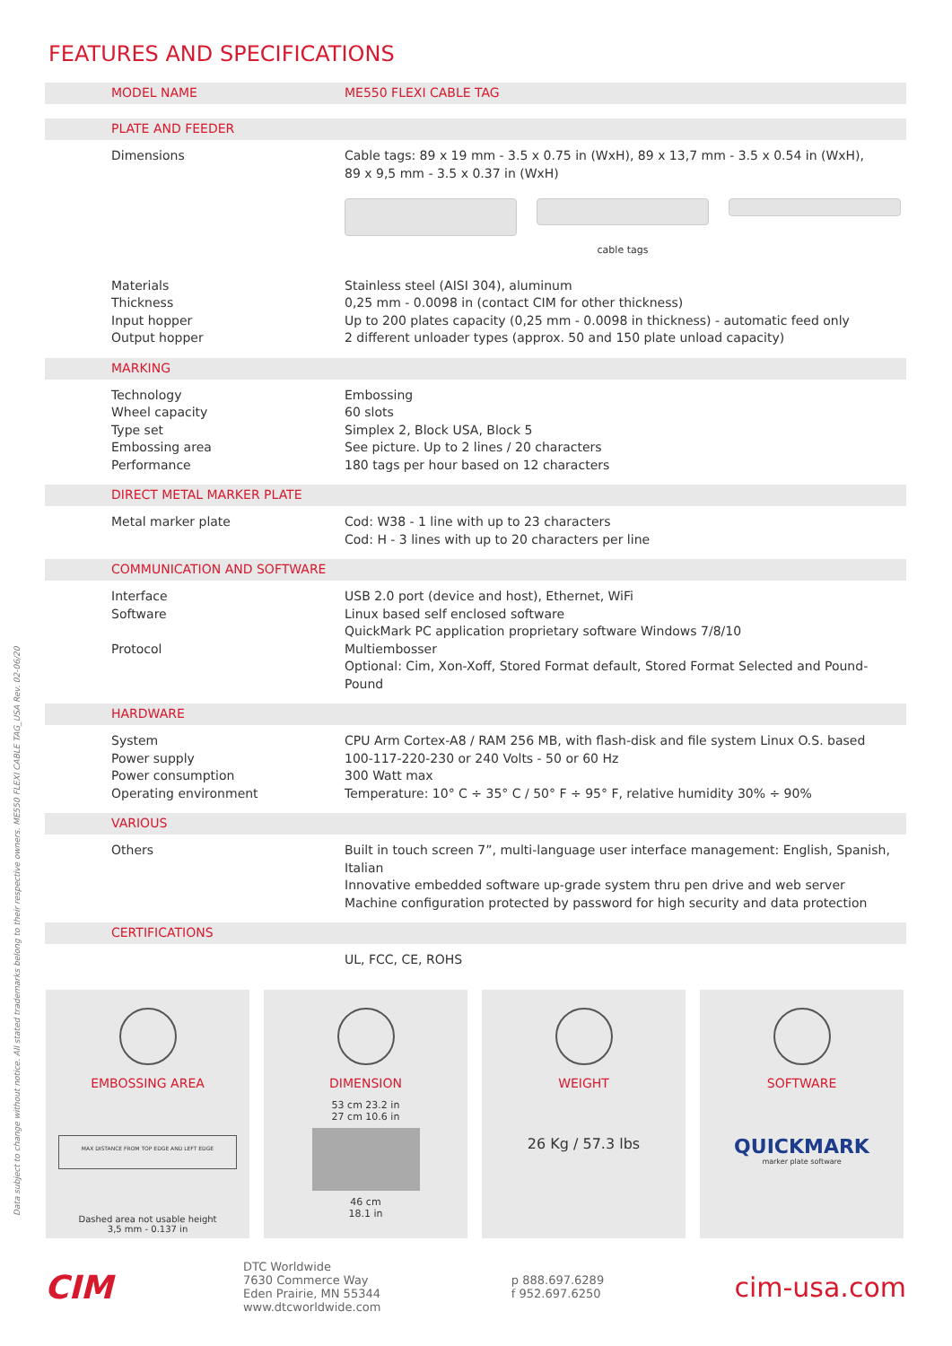FEATURES AND SPECIFICATIONS
| MODEL NAME | ME550 FLEXI CABLE TAG |
| PLATE AND FEEDER | |
| Dimensions | Cable tags: 89 x 19 mm - 3.5 x 0.75 in (WxH), 89 x 13,7 mm - 3.5 x 0.54 in (WxH), 89 x 9,5 mm - 3.5 x 0.37 in (WxH) cable tags |
| Materials Thickness Input hopper Output hopper | Stainless steel (AISI 304), aluminum 0,25 mm - 0.0098 in (contact CIM for other thickness) Up to 200 plates capacity (0,25 mm - 0.0098 in thickness) - automatic feed only 2 different unloader types (approx. 50 and 150 plate unload capacity) |
| MARKING | |
| Technology Wheel capacity Type set Embossing area Performance | Embossing 60 slots Simplex 2, Block USA, Block 5 See picture. Up to 2 lines / 20 characters 180 tags per hour based on 12 characters |
| DIRECT METAL MARKER PLATE | |
| Metal marker plate | Cod: W38 - 1 line with up to 23 characters Cod: H - 3 lines with up to 20 characters per line |
| COMMUNICATION AND SOFTWARE | |
| Interface Software Protocol | USB 2.0 port (device and host), Ethernet, WiFi Linux based self enclosed software QuickMark PC application proprietary software Windows 7/8/10 Multiembosser Optional: Cim, Xon-Xoff, Stored Format default, Stored Format Selected and Pound-Pound |
| HARDWARE | |
| System Power supply Power consumption Operating environment | CPU Arm Cortex-A8 / RAM 256 MB, with flash-disk and file system Linux O.S. based 100-117-220-230 or 240 Volts - 50 or 60 Hz 300 Watt max Temperature: 10° C ÷ 35° C / 50° F ÷ 95° F, relative humidity 30% ÷ 90% |
| VARIOUS | |
| Others | Built in touch screen 7”, multi-language user interface management: English, Spanish, Italian Innovative embedded software up-grade system thru pen drive and web server Machine configuration protected by password for high security and data protection |
| CERTIFICATIONS | |
| | UL, FCC, CE, ROHS |
EMBOSSING AREA
MAX DISTANCE FROM TOP EDGE AND LEFT EDGE
Dashed area not usable height
3,5 mm - 0.137 in
DIMENSION
53 cm 23.2 in
27 cm 10.6 in
46 cm
18.1 in
WEIGHT
26 Kg / 57.3 lbs
SOFTWARE
QUICKMARK
marker plate software
CIM
DTC Worldwide
7630 Commerce Way
Eden Prairie, MN 55344
www.dtcworldwide.com
p 888.697.6289
f 952.697.6250
cim-usa.com
Data subject to change without notice. All stated trademarks belong to their respective owners. ME550 FLEXI CABLE TAG_USA Rev. 02-06/20